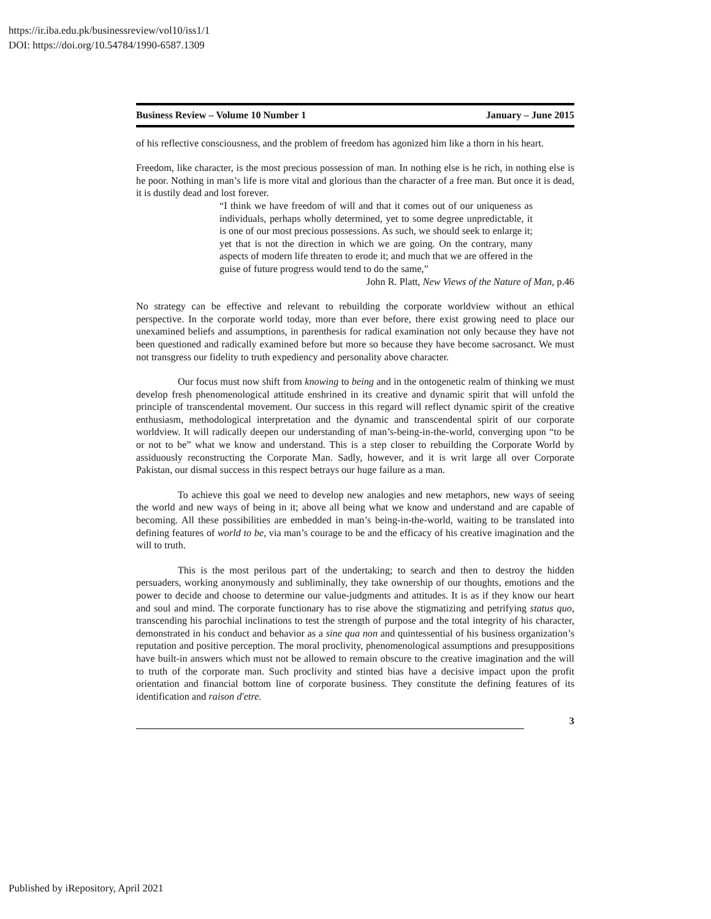https://ir.iba.edu.pk/businessreview/vol10/iss1/1
DOI: https://doi.org/10.54784/1990-6587.1309
Business Review – Volume 10 Number 1 January – June 2015
of his reflective consciousness, and the problem of freedom has agonized him like a thorn in his heart.
Freedom, like character, is the most precious possession of man. In nothing else is he rich, in nothing else is he poor. Nothing in man’s life is more vital and glorious than the character of a free man. But once it is dead, it is dustily dead and lost forever.
“I think we have freedom of will and that it comes out of our uniqueness as individuals, perhaps wholly determined, yet to some degree unpredictable, it is one of our most precious possessions. As such, we should seek to enlarge it; yet that is not the direction in which we are going. On the contrary, many aspects of modern life threaten to erode it; and much that we are offered in the guise of future progress would tend to do the same,”
John R. Platt, New Views of the Nature of Man, p.46
No strategy can be effective and relevant to rebuilding the corporate worldview without an ethical perspective. In the corporate world today, more than ever before, there exist growing need to place our unexamined beliefs and assumptions, in parenthesis for radical examination not only because they have not been questioned and radically examined before but more so because they have become sacrosanct. We must not transgress our fidelity to truth expediency and personality above character.
Our focus must now shift from knowing to being and in the ontogenetic realm of thinking we must develop fresh phenomenological attitude enshrined in its creative and dynamic spirit that will unfold the principle of transcendental movement. Our success in this regard will reflect dynamic spirit of the creative enthusiasm, methodological interpretation and the dynamic and transcendental spirit of our corporate worldview. It will radically deepen our understanding of man’s-being-in-the-world, converging upon “to be or not to be” what we know and understand. This is a step closer to rebuilding the Corporate World by assiduously reconstructing the Corporate Man. Sadly, however, and it is writ large all over Corporate Pakistan, our dismal success in this respect betrays our huge failure as a man.
To achieve this goal we need to develop new analogies and new metaphors, new ways of seeing the world and new ways of being in it; above all being what we know and understand and are capable of becoming. All these possibilities are embedded in man’s being-in-the-world, waiting to be translated into defining features of world to be, via man’s courage to be and the efficacy of his creative imagination and the will to truth.
This is the most perilous part of the undertaking; to search and then to destroy the hidden persuaders, working anonymously and subliminally, they take ownership of our thoughts, emotions and the power to decide and choose to determine our value-judgments and attitudes. It is as if they know our heart and soul and mind. The corporate functionary has to rise above the stigmatizing and petrifying status quo, transcending his parochial inclinations to test the strength of purpose and the total integrity of his character, demonstrated in his conduct and behavior as a sine qua non and quintessential of his business organization’s reputation and positive perception. The moral proclivity, phenomenological assumptions and presuppositions have built-in answers which must not be allowed to remain obscure to the creative imagination and the will to truth of the corporate man. Such proclivity and stinted bias have a decisive impact upon the profit orientation and financial bottom line of corporate business. They constitute the defining features of its identification and raison d'etre.
3
Published by iRepository, April 2021